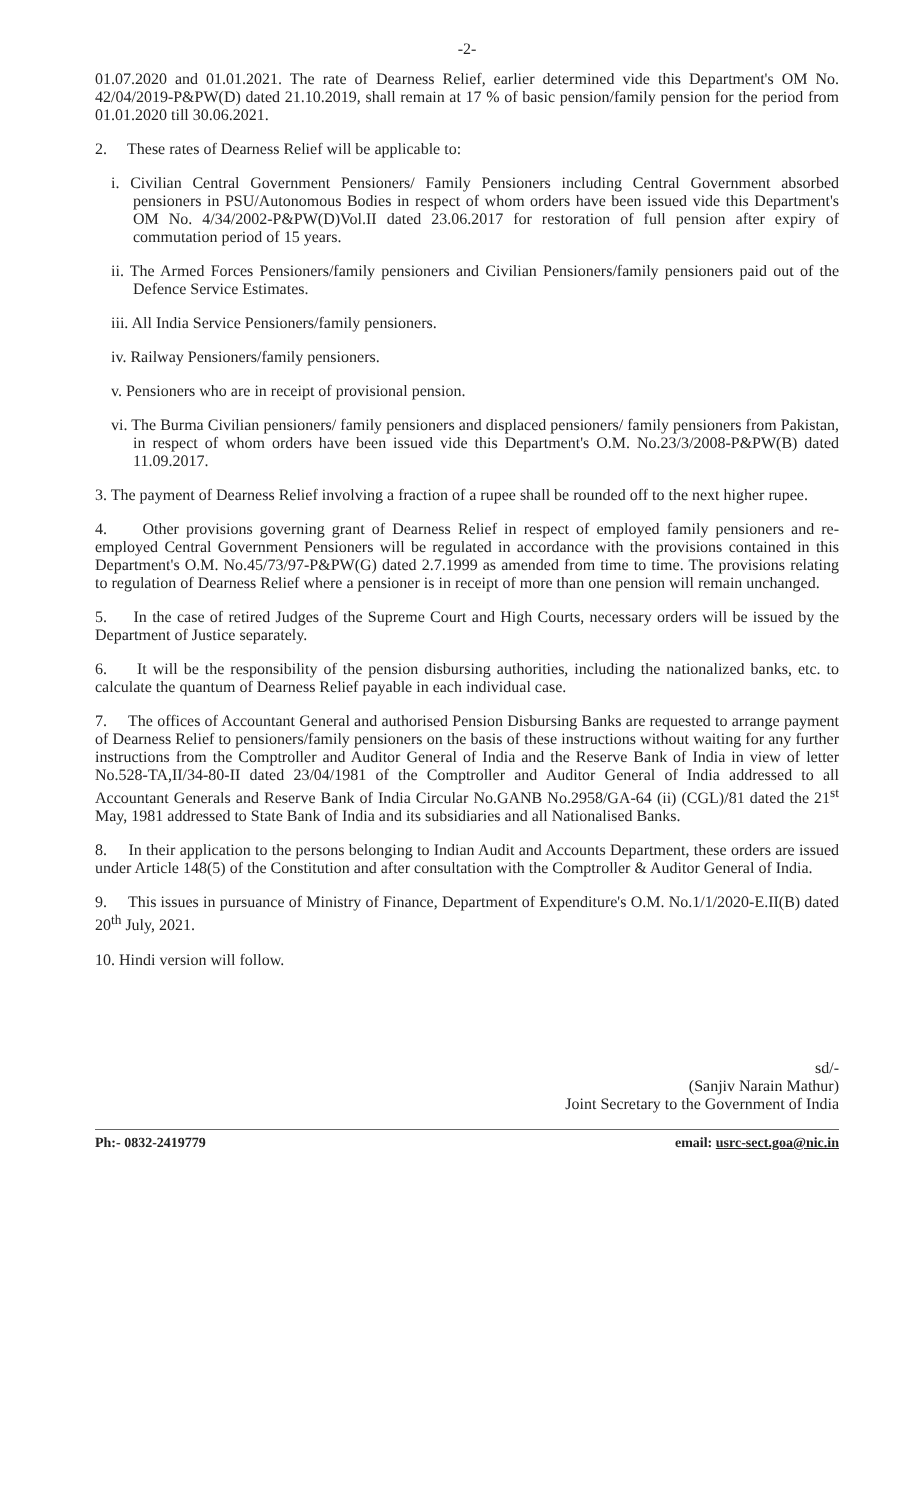-2-
01.07.2020 and 01.01.2021. The rate of Dearness Relief, earlier determined vide this Department's OM No. 42/04/2019-P&PW(D) dated 21.10.2019, shall remain at 17 % of basic pension/family pension for the period from 01.01.2020 till 30.06.2021.
2. These rates of Dearness Relief will be applicable to:
i. Civilian Central Government Pensioners/ Family Pensioners including Central Government absorbed pensioners in PSU/Autonomous Bodies in respect of whom orders have been issued vide this Department's OM No. 4/34/2002-P&PW(D)Vol.II dated 23.06.2017 for restoration of full pension after expiry of commutation period of 15 years.
ii. The Armed Forces Pensioners/family pensioners and Civilian Pensioners/family pensioners paid out of the Defence Service Estimates.
iii. All India Service Pensioners/family pensioners.
iv. Railway Pensioners/family pensioners.
v. Pensioners who are in receipt of provisional pension.
vi. The Burma Civilian pensioners/ family pensioners and displaced pensioners/ family pensioners from Pakistan, in respect of whom orders have been issued vide this Department's O.M. No.23/3/2008-P&PW(B) dated 11.09.2017.
3. The payment of Dearness Relief involving a fraction of a rupee shall be rounded off to the next higher rupee.
4. Other provisions governing grant of Dearness Relief in respect of employed family pensioners and re-employed Central Government Pensioners will be regulated in accordance with the provisions contained in this Department's O.M. No.45/73/97-P&PW(G) dated 2.7.1999 as amended from time to time. The provisions relating to regulation of Dearness Relief where a pensioner is in receipt of more than one pension will remain unchanged.
5. In the case of retired Judges of the Supreme Court and High Courts, necessary orders will be issued by the Department of Justice separately.
6. It will be the responsibility of the pension disbursing authorities, including the nationalized banks, etc. to calculate the quantum of Dearness Relief payable in each individual case.
7. The offices of Accountant General and authorised Pension Disbursing Banks are requested to arrange payment of Dearness Relief to pensioners/family pensioners on the basis of these instructions without waiting for any further instructions from the Comptroller and Auditor General of India and the Reserve Bank of India in view of letter No.528-TA,II/34-80-II dated 23/04/1981 of the Comptroller and Auditor General of India addressed to all Accountant Generals and Reserve Bank of India Circular No.GANB No.2958/GA-64 (ii) (CGL)/81 dated the 21<sup>st</sup> May, 1981 addressed to State Bank of India and its subsidiaries and all Nationalised Banks.
8. In their application to the persons belonging to Indian Audit and Accounts Department, these orders are issued under Article 148(5) of the Constitution and after consultation with the Comptroller & Auditor General of India.
9. This issues in pursuance of Ministry of Finance, Department of Expenditure's O.M. No.1/1/2020-E.II(B) dated 20<sup>th</sup> July, 2021.
10. Hindi version will follow.
sd/-
(Sanjiv Narain Mathur)
Joint Secretary to the Government of India
Ph:- 0832-2419779 email: usrc-sect.goa@nic.in